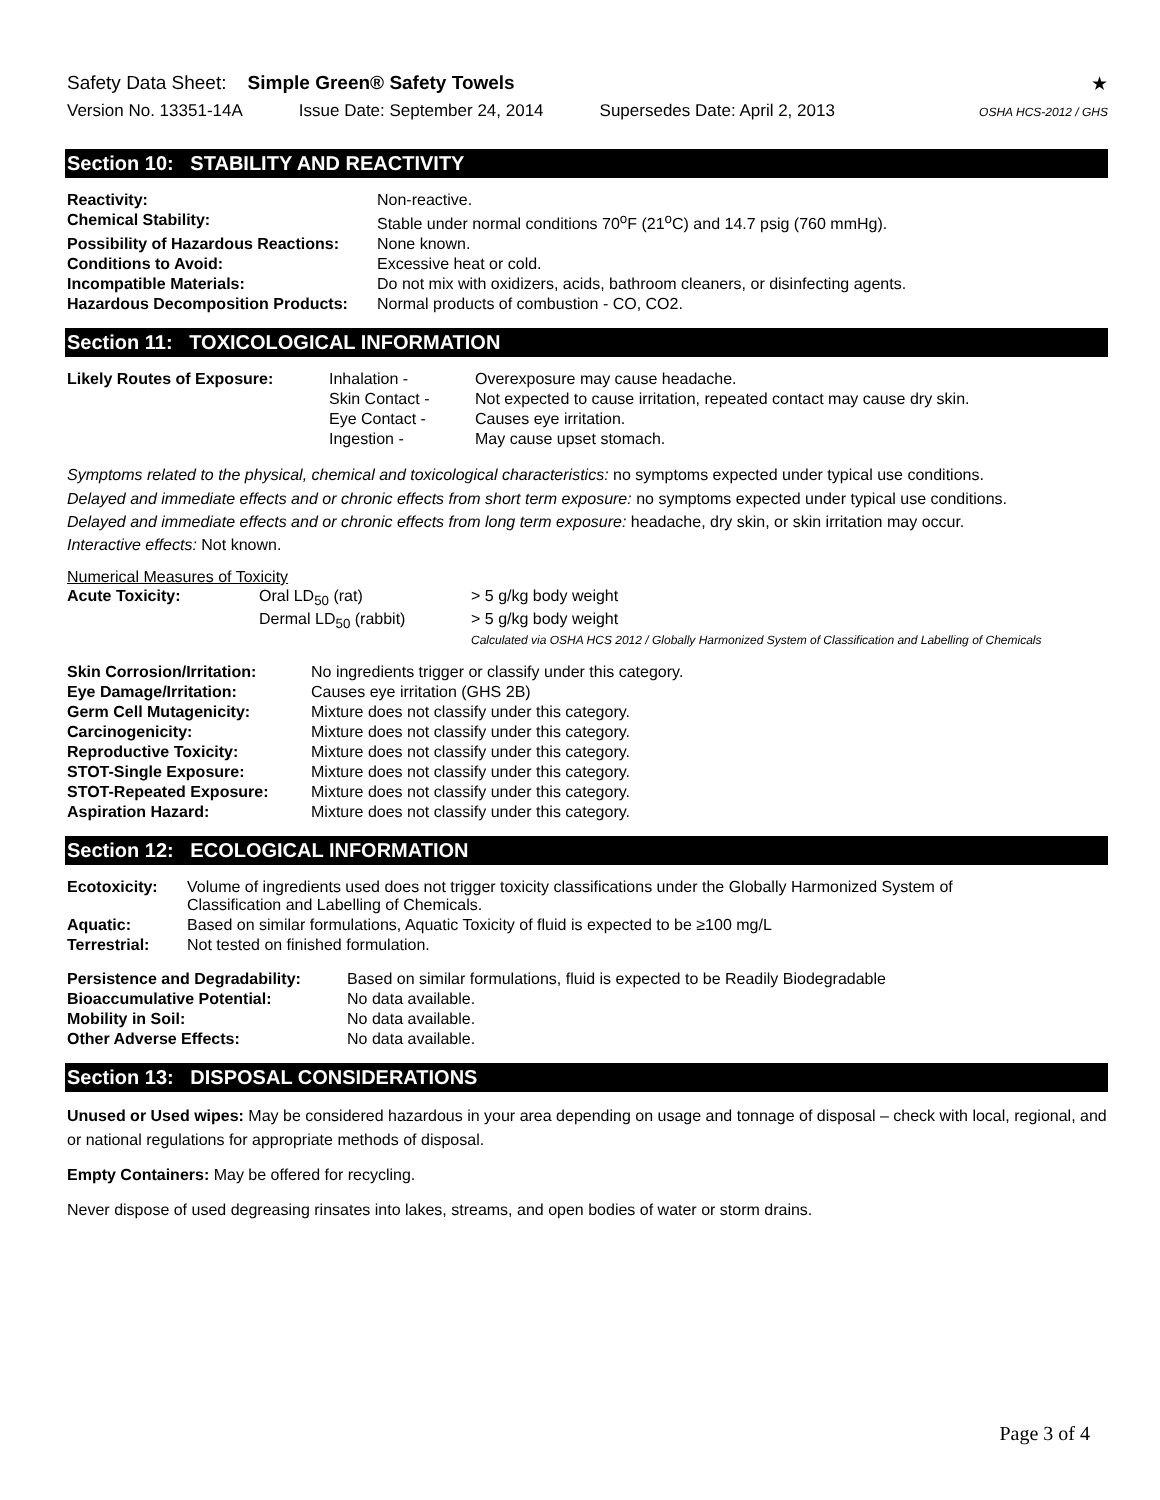Safety Data Sheet: Simple Green® Safety Towels
★
Version No. 13351-14A Issue Date: September 24, 2014 Supersedes Date: April 2, 2013 OSHA HCS-2012 / GHS
Section 10: STABILITY AND REACTIVITY
| Reactivity: | Non-reactive. |
| Chemical Stability: | Stable under normal conditions 70<sup>o</sup>F (21<sup>o</sup>C) and 14.7 psig (760 mmHg). |
| Possibility of Hazardous Reactions: | None known. |
| Conditions to Avoid: | Excessive heat or cold. |
| Incompatible Materials: | Do not mix with oxidizers, acids, bathroom cleaners, or disinfecting agents. |
| Hazardous Decomposition Products: | Normal products of combustion - CO, CO2. |
Section 11: TOXICOLOGICAL INFORMATION
| Likely Routes of Exposure: | Inhalation - | Overexposure may cause headache. |
| | Skin Contact - | Not expected to cause irritation, repeated contact may cause dry skin. |
| | Eye Contact - | Causes eye irritation. |
| | Ingestion - | May cause upset stomach. |
Symptoms related to the physical, chemical and toxicological characteristics: no symptoms expected under typical use conditions.
Delayed and immediate effects and or chronic effects from short term exposure: no symptoms expected under typical use conditions.
Delayed and immediate effects and or chronic effects from long term exposure: headache, dry skin, or skin irritation may occur.
Interactive effects: Not known.
Numerical Measures of Toxicity
| Acute Toxicity: | Oral LD<sub>50</sub> (rat) | > 5 g/kg body weight |
| | Dermal LD<sub>50</sub> (rabbit) | > 5 g/kg body weight |
| | | Calculated via OSHA HCS 2012 / Globally Harmonized System of Classification and Labelling of Chemicals |
| Skin Corrosion/Irritation: | No ingredients trigger or classify under this category. |
| Eye Damage/Irritation: | Causes eye irritation (GHS 2B) |
| Germ Cell Mutagenicity: | Mixture does not classify under this category. |
| Carcinogenicity: | Mixture does not classify under this category. |
| Reproductive Toxicity: | Mixture does not classify under this category. |
| STOT-Single Exposure: | Mixture does not classify under this category. |
| STOT-Repeated Exposure: | Mixture does not classify under this category. |
| Aspiration Hazard: | Mixture does not classify under this category. |
Section 12: ECOLOGICAL INFORMATION
| Ecotoxicity: | Volume of ingredients used does not trigger toxicity classifications under the Globally Harmonized System of Classification and Labelling of Chemicals. |
| Aquatic: | Based on similar formulations, Aquatic Toxicity of fluid is expected to be ≥100 mg/L |
| Terrestrial: | Not tested on finished formulation. |
| Persistence and Degradability: | Based on similar formulations, fluid is expected to be Readily Biodegradable |
| Bioaccumulative Potential: | No data available. |
| Mobility in Soil: | No data available. |
| Other Adverse Effects: | No data available. |
Section 13: DISPOSAL CONSIDERATIONS
Unused or Used wipes: May be considered hazardous in your area depending on usage and tonnage of disposal – check with local, regional, and or national regulations for appropriate methods of disposal.
Empty Containers: May be offered for recycling.
Never dispose of used degreasing rinsates into lakes, streams, and open bodies of water or storm drains.
Page 3 of 4